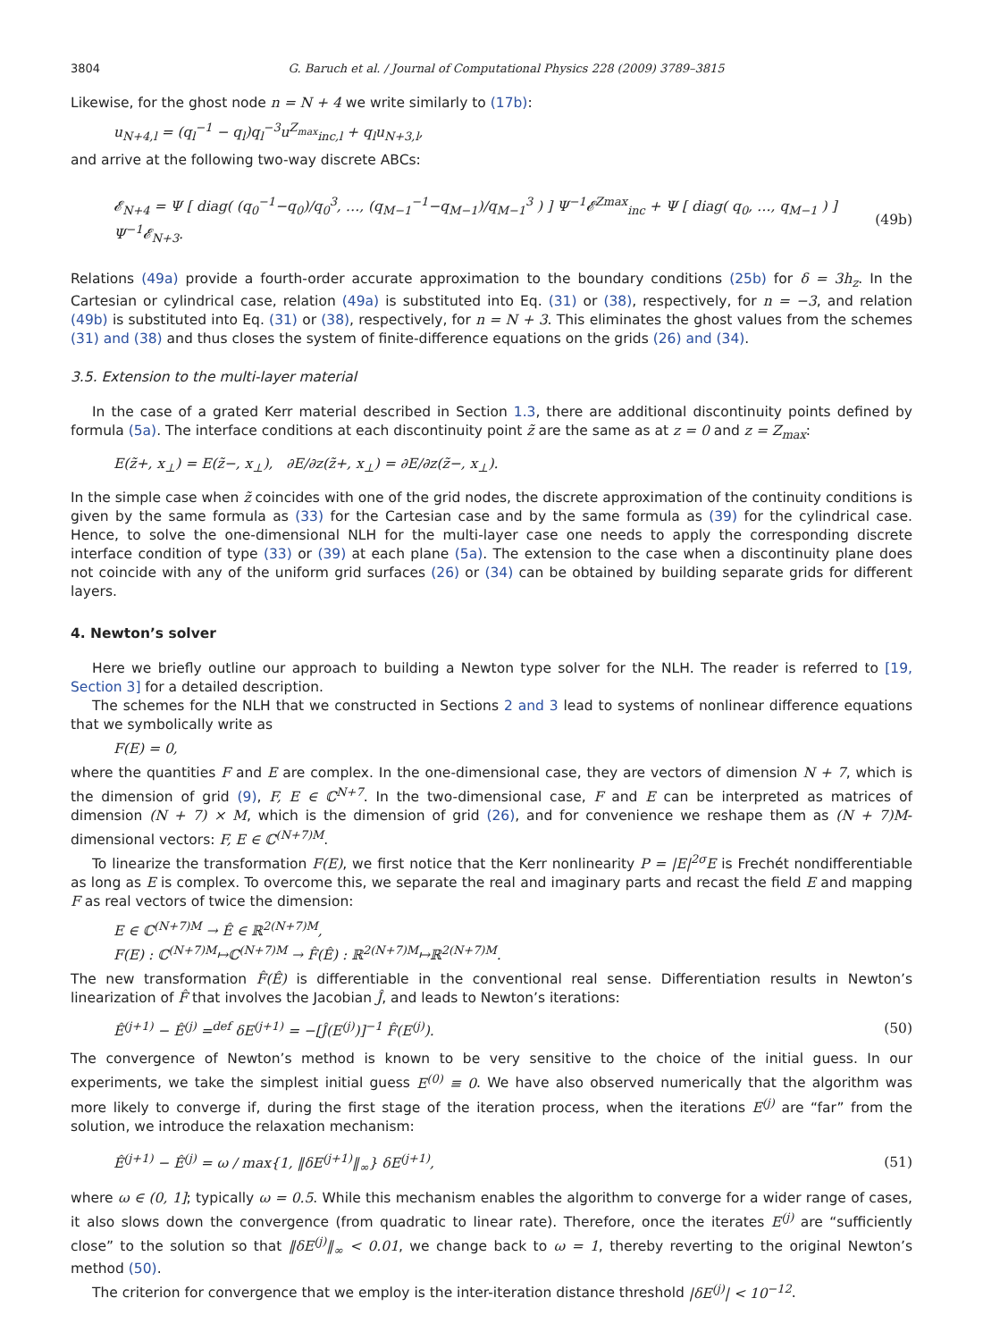3804 G. Baruch et al. / Journal of Computational Physics 228 (2009) 3789–3815
Likewise, for the ghost node n = N + 4 we write similarly to (17b):
u<sub>N+4,l</sub> = (q<sub>l</sub><sup>−1</sup> − q<sub>l</sub>)q<sub>l</sub><sup>−3</sup>u<sup>Z<sub>max</sub></sup><sub>inc,l</sub> + q<sub>l</sub>u<sub>N+3,l</sub>,
and arrive at the following two-way discrete ABCs:
𝓔<sub>N+4</sub> = Ψ [ diag( (q<sub>0</sub><sup>−1</sup>−q<sub>0</sub>)/q<sub>0</sub><sup>3</sup>, …, (q<sub>M−1</sub><sup>−1</sup>−q<sub>M−1</sub>)/q<sub>M−1</sub><sup>3</sup> ) ] Ψ<sup>−1</sup>𝓔<sup>Zmax</sup><sub>inc</sub> + Ψ [ diag( q<sub>0</sub>, …, q<sub>M−1</sub> ) ] Ψ<sup>−1</sup>𝓔<sub>N+3</sub>. (49b)
Relations (49a) provide a fourth-order accurate approximation to the boundary conditions (25b) for δ = 3h<sub>z</sub>. In the Cartesian or cylindrical case, relation (49a) is substituted into Eq. (31) or (38), respectively, for n = −3, and relation (49b) is substituted into Eq. (31) or (38), respectively, for n = N + 3. This eliminates the ghost values from the schemes (31) and (38) and thus closes the system of finite-difference equations on the grids (26) and (34).
3.5. Extension to the multi-layer material
In the case of a grated Kerr material described in Section 1.3, there are additional discontinuity points defined by formula (5a). The interface conditions at each discontinuity point z̃ are the same as at z = 0 and z = Z<sub>max</sub>:
E(z̃+, x<sub>⊥</sub>) = E(z̃−, x<sub>⊥</sub>), ∂E/∂z(z̃+, x<sub>⊥</sub>) = ∂E/∂z(z̃−, x<sub>⊥</sub>).
In the simple case when z̃ coincides with one of the grid nodes, the discrete approximation of the continuity conditions is given by the same formula as (33) for the Cartesian case and by the same formula as (39) for the cylindrical case. Hence, to solve the one-dimensional NLH for the multi-layer case one needs to apply the corresponding discrete interface condition of type (33) or (39) at each plane (5a). The extension to the case when a discontinuity plane does not coincide with any of the uniform grid surfaces (26) or (34) can be obtained by building separate grids for different layers.
4. Newton’s solver
Here we briefly outline our approach to building a Newton type solver for the NLH. The reader is referred to [19, Section 3] for a detailed description.
The schemes for the NLH that we constructed in Sections 2 and 3 lead to systems of nonlinear difference equations that we symbolically write as
F(E) = 0,
where the quantities F and E are complex. In the one-dimensional case, they are vectors of dimension N + 7, which is the dimension of grid (9), F, E ∈ ℂ<sup>N+7</sup>. In the two-dimensional case, F and E can be interpreted as matrices of dimension (N + 7) × M, which is the dimension of grid (26), and for convenience we reshape them as (N + 7)M-dimensional vectors: F, E ∈ ℂ<sup>(N+7)M</sup>.
To linearize the transformation F(E), we first notice that the Kerr nonlinearity P = |E|<sup>2σ</sup>E is Frechét nondifferentiable as long as E is complex. To overcome this, we separate the real and imaginary parts and recast the field E and mapping F as real vectors of twice the dimension:
E ∈ ℂ<sup>(N+7)M</sup> → Ê ∈ ℝ<sup>2(N+7)M</sup>,
F(E) : ℂ<sup>(N+7)M</sup>↦ℂ<sup>(N+7)M</sup> → F̂(Ê) : ℝ<sup>2(N+7)M</sup>↦ℝ<sup>2(N+7)M</sup>.
The new transformation F̂(Ê) is differentiable in the conventional real sense. Differentiation results in Newton’s linearization of F̂ that involves the Jacobian Ĵ, and leads to Newton’s iterations:
Ê<sup>(j+1)</sup> − Ê<sup>(j)</sup> =<sup>def</sup> δE<sup>(j+1)</sup> = −[Ĵ(E<sup>(j)</sup>)]<sup>−1</sup> F̂(E<sup>(j)</sup>). (50)
The convergence of Newton’s method is known to be very sensitive to the choice of the initial guess. In our experiments, we take the simplest initial guess E<sup>(0)</sup> ≡ 0. We have also observed numerically that the algorithm was more likely to converge if, during the first stage of the iteration process, when the iterations E<sup>(j)</sup> are “far” from the solution, we introduce the relaxation mechanism:
Ê<sup>(j+1)</sup> − Ê<sup>(j)</sup> = ω / max{1, ‖δE<sup>(j+1)</sup>‖<sub>∞</sub>} δE<sup>(j+1)</sup>, (51)
where ω ∈ (0, 1]; typically ω = 0.5. While this mechanism enables the algorithm to converge for a wider range of cases, it also slows down the convergence (from quadratic to linear rate). Therefore, once the iterates E<sup>(j)</sup> are “sufficiently close” to the solution so that ‖δE<sup>(j)</sup>‖<sub>∞</sub> < 0.01, we change back to ω = 1, thereby reverting to the original Newton’s method (50).
The criterion for convergence that we employ is the inter-iteration distance threshold |δE<sup>(j)</sup>| < 10<sup>−12</sup>.